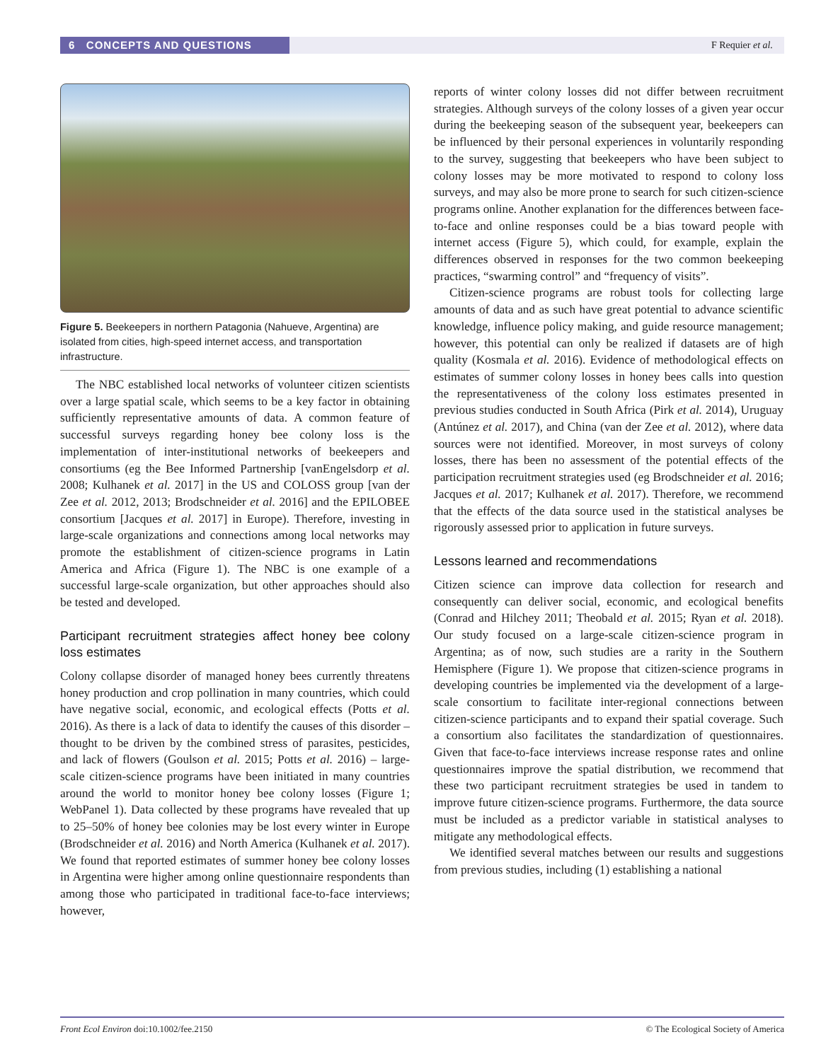6 CONCEPTS AND QUESTIONS
F Requier et al.
Figure 5. Beekeepers in northern Patagonia (Nahueve, Argentina) are isolated from cities, high-speed internet access, and transportation infrastructure.
The NBC established local networks of volunteer citizen scientists over a large spatial scale, which seems to be a key factor in obtaining sufficiently representative amounts of data. A common feature of successful surveys regarding honey bee colony loss is the implementation of inter-institutional networks of beekeepers and consortiums (eg the Bee Informed Partnership [vanEngelsdorp et al. 2008; Kulhanek et al. 2017] in the US and COLOSS group [van der Zee et al. 2012, 2013; Brodschneider et al. 2016] and the EPILOBEE consortium [Jacques et al. 2017] in Europe). Therefore, investing in large-scale organizations and connections among local networks may promote the establishment of citizen-science programs in Latin America and Africa (Figure 1). The NBC is one example of a successful large-scale organization, but other approaches should also be tested and developed.
Participant recruitment strategies affect honey bee colony loss estimates
Colony collapse disorder of managed honey bees currently threatens honey production and crop pollination in many countries, which could have negative social, economic, and ecological effects (Potts et al. 2016). As there is a lack of data to identify the causes of this disorder – thought to be driven by the combined stress of parasites, pesticides, and lack of flowers (Goulson et al. 2015; Potts et al. 2016) – large-scale citizen-science programs have been initiated in many countries around the world to monitor honey bee colony losses (Figure 1; WebPanel 1). Data collected by these programs have revealed that up to 25–50% of honey bee colonies may be lost every winter in Europe (Brodschneider et al. 2016) and North America (Kulhanek et al. 2017). We found that reported estimates of summer honey bee colony losses in Argentina were higher among online questionnaire respondents than among those who participated in traditional face-to-face interviews; however,
reports of winter colony losses did not differ between recruitment strategies. Although surveys of the colony losses of a given year occur during the beekeeping season of the subsequent year, beekeepers can be influenced by their personal experiences in voluntarily responding to the survey, suggesting that beekeepers who have been subject to colony losses may be more motivated to respond to colony loss surveys, and may also be more prone to search for such citizen-science programs online. Another explanation for the differences between face-to-face and online responses could be a bias toward people with internet access (Figure 5), which could, for example, explain the differences observed in responses for the two common beekeeping practices, “swarming control” and “frequency of visits”.
Citizen-science programs are robust tools for collecting large amounts of data and as such have great potential to advance scientific knowledge, influence policy making, and guide resource management; however, this potential can only be realized if datasets are of high quality (Kosmala et al. 2016). Evidence of methodological effects on estimates of summer colony losses in honey bees calls into question the representativeness of the colony loss estimates presented in previous studies conducted in South Africa (Pirk et al. 2014), Uruguay (Antúnez et al. 2017), and China (van der Zee et al. 2012), where data sources were not identified. Moreover, in most surveys of colony losses, there has been no assessment of the potential effects of the participation recruitment strategies used (eg Brodschneider et al. 2016; Jacques et al. 2017; Kulhanek et al. 2017). Therefore, we recommend that the effects of the data source used in the statistical analyses be rigorously assessed prior to application in future surveys.
Lessons learned and recommendations
Citizen science can improve data collection for research and consequently can deliver social, economic, and ecological benefits (Conrad and Hilchey 2011; Theobald et al. 2015; Ryan et al. 2018). Our study focused on a large-scale citizen-science program in Argentina; as of now, such studies are a rarity in the Southern Hemisphere (Figure 1). We propose that citizen-science programs in developing countries be implemented via the development of a large-scale consortium to facilitate inter-regional connections between citizen-science participants and to expand their spatial coverage. Such a consortium also facilitates the standardization of questionnaires. Given that face-to-face interviews increase response rates and online questionnaires improve the spatial distribution, we recommend that these two participant recruitment strategies be used in tandem to improve future citizen-science programs. Furthermore, the data source must be included as a predictor variable in statistical analyses to mitigate any methodological effects.
We identified several matches between our results and suggestions from previous studies, including (1) establishing a national
Front Ecol Environ doi:10.1002/fee.2150 © The Ecological Society of America